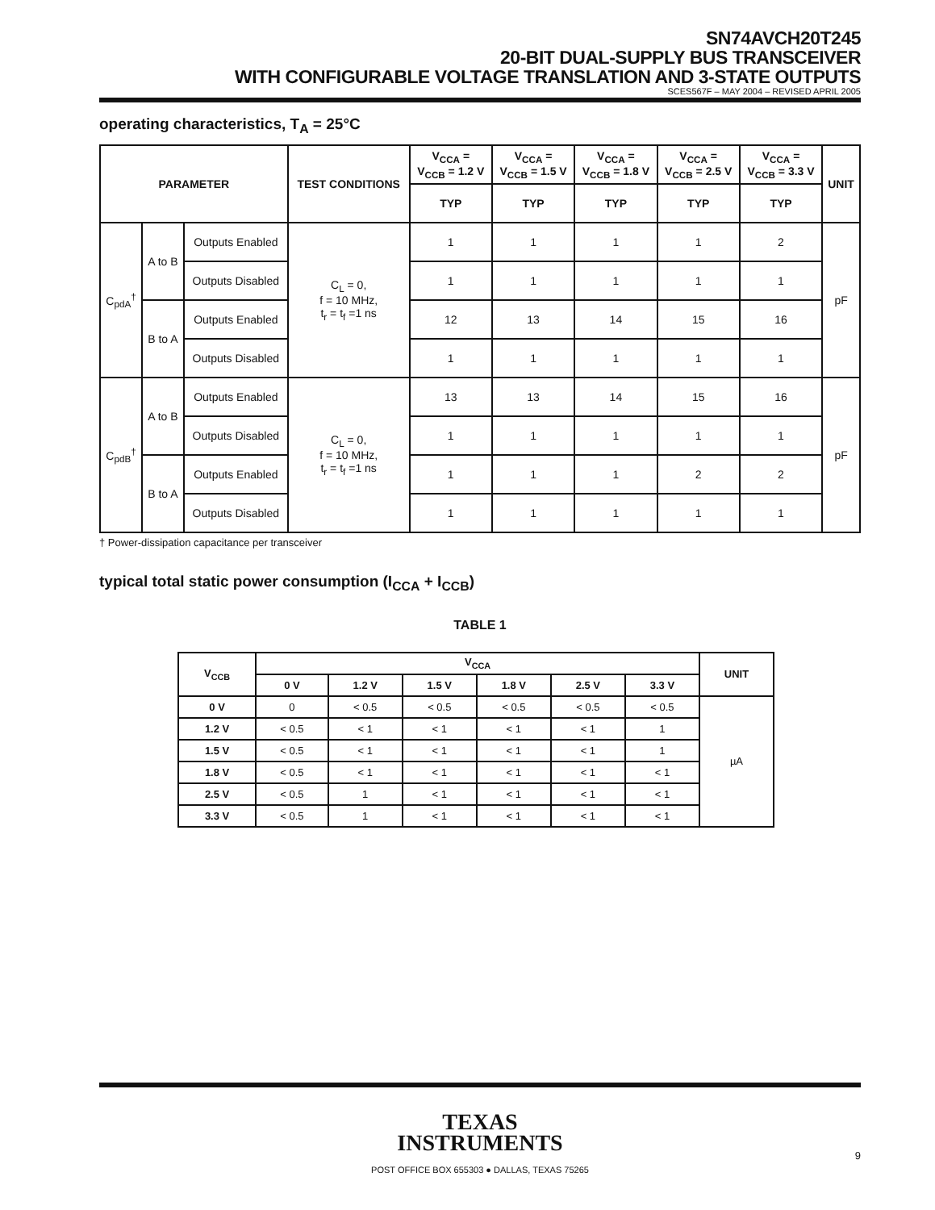SN74AVCH20T245
20-BIT DUAL-SUPPLY BUS TRANSCEIVER
WITH CONFIGURABLE VOLTAGE TRANSLATION AND 3-STATE OUTPUTS
SCES567F – MAY 2004 – REVISED APRIL 2005
operating characteristics, T<sub>A</sub> = 25°C
| PARAMETER | | | TEST CONDITIONS | V<sub>CCA</sub> = V<sub>CCB</sub> = 1.2 V | V<sub>CCA</sub> = V<sub>CCB</sub> = 1.5 V | V<sub>CCA</sub> = V<sub>CCB</sub> = 1.8 V | V<sub>CCA</sub> = V<sub>CCB</sub> = 2.5 V | V<sub>CCA</sub> = V<sub>CCB</sub> = 3.3 V | UNIT |
| --- | --- | --- | --- | --- | --- | --- | --- | --- | --- |
| | | | | TYP | TYP | TYP | TYP | TYP | |
| C<sub>pdA</sub><sup>†</sup> | A to B | Outputs Enabled | C<sub>L</sub> = 0, f = 10 MHz, t<sub>r</sub> = t<sub>f</sub> =1 ns | 1 | 1 | 1 | 1 | 2 | pF |
| | | Outputs Disabled | | 1 | 1 | 1 | 1 | 1 | |
| | B to A | Outputs Enabled | | 12 | 13 | 14 | 15 | 16 | |
| | | Outputs Disabled | | 1 | 1 | 1 | 1 | 1 | |
| C<sub>pdB</sub><sup>†</sup> | A to B | Outputs Enabled | C<sub>L</sub> = 0, f = 10 MHz, t<sub>r</sub> = t<sub>f</sub> =1 ns | 13 | 13 | 14 | 15 | 16 | pF |
| | | Outputs Disabled | | 1 | 1 | 1 | 1 | 1 | |
| | B to A | Outputs Enabled | | 1 | 1 | 1 | 2 | 2 | |
| | | Outputs Disabled | | 1 | 1 | 1 | 1 | 1 | |
† Power-dissipation capacitance per transceiver
typical total static power consumption (I<sub>CCA</sub> + I<sub>CCB</sub>)
TABLE 1
| V<sub>CCB</sub> | V<sub>CCA</sub> | | | | | | UNIT |
| --- | --- | --- | --- | --- | --- | --- | --- |
| | 0 V | 1.2 V | 1.5 V | 1.8 V | 2.5 V | 3.3 V | |
| 0 V | 0 | < 0.5 | < 0.5 | < 0.5 | < 0.5 | < 0.5 | µA |
| 1.2 V | < 0.5 | < 1 | < 1 | < 1 | < 1 | 1 | |
| 1.5 V | < 0.5 | < 1 | < 1 | < 1 | < 1 | 1 | |
| 1.8 V | < 0.5 | < 1 | < 1 | < 1 | < 1 | < 1 | |
| 2.5 V | < 0.5 | 1 | < 1 | < 1 | < 1 | < 1 | |
| 3.3 V | < 0.5 | 1 | < 1 | < 1 | < 1 | < 1 | |
TEXAS
INSTRUMENTS
POST OFFICE BOX 655303 ● DALLAS, TEXAS 75265
9